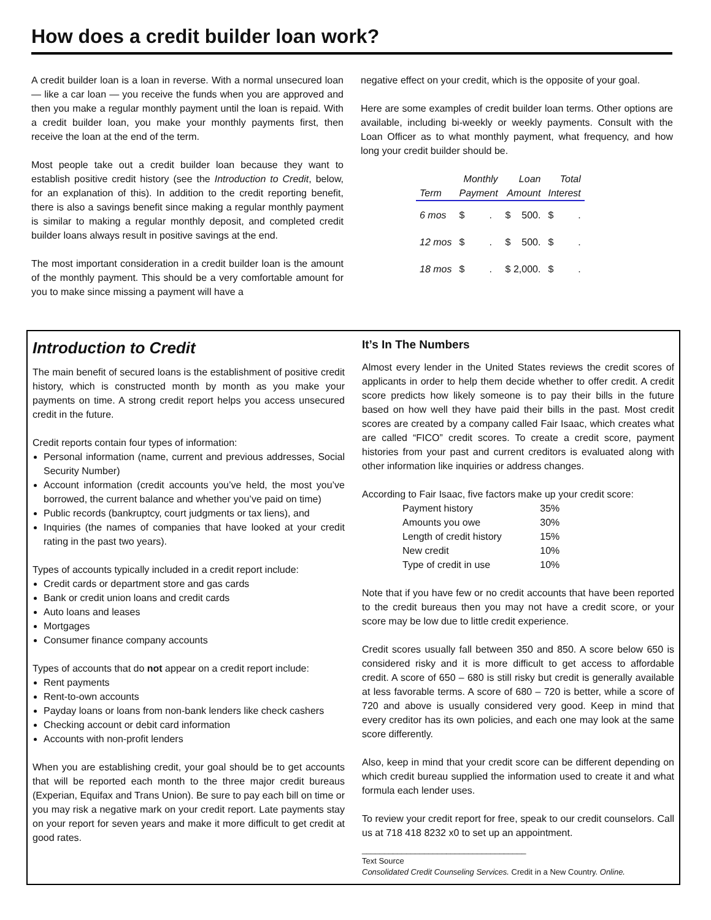How does a credit builder loan work?
A credit builder loan is a loan in reverse. With a normal unsecured loan — like a car loan — you receive the funds when you are approved and then you make a regular monthly payment until the loan is repaid. With a credit builder loan, you make your monthly payments first, then receive the loan at the end of the term.
Most people take out a credit builder loan because they want to establish positive credit history (see the Introduction to Credit, below, for an explanation of this). In addition to the credit reporting benefit, there is also a savings benefit since making a regular monthly payment is similar to making a regular monthly deposit, and completed credit builder loans always result in positive savings at the end.
The most important consideration in a credit builder loan is the amount of the monthly payment. This should be a very comfortable amount for you to make since missing a payment will have a
negative effect on your credit, which is the opposite of your goal.
Here are some examples of credit builder loan terms. Other options are available, including bi-weekly or weekly payments. Consult with the Loan Officer as to what monthly payment, what frequency, and how long your credit builder should be.
| Term | Monthly Payment | Loan Amount | Total Interest |
| --- | --- | --- | --- |
| 6 mos | $ . | $ 500. | $ . |
| 12 mos | $ . | $ 500. | $ . |
| 18 mos | $ . | $ 2,000. | $ . |
Introduction to Credit
The main benefit of secured loans is the establishment of positive credit history, which is constructed month by month as you make your payments on time. A strong credit report helps you access unsecured credit in the future.
Credit reports contain four types of information:
Personal information (name, current and previous addresses, Social Security Number)
Account information (credit accounts you’ve held, the most you’ve borrowed, the current balance and whether you’ve paid on time)
Public records (bankruptcy, court judgments or tax liens), and
Inquiries (the names of companies that have looked at your credit rating in the past two years).
Types of accounts typically included in a credit report include:
Credit cards or department store and gas cards
Bank or credit union loans and credit cards
Auto loans and leases
Mortgages
Consumer finance company accounts
Types of accounts that do not appear on a credit report include:
Rent payments
Rent-to-own accounts
Payday loans or loans from non-bank lenders like check cashers
Checking account or debit card information
Accounts with non-profit lenders
When you are establishing credit, your goal should be to get accounts that will be reported each month to the three major credit bureaus (Experian, Equifax and Trans Union). Be sure to pay each bill on time or you may risk a negative mark on your credit report. Late payments stay on your report for seven years and make it more difficult to get credit at good rates.
It’s In The Numbers
Almost every lender in the United States reviews the credit scores of applicants in order to help them decide whether to offer credit. A credit score predicts how likely someone is to pay their bills in the future based on how well they have paid their bills in the past. Most credit scores are created by a company called Fair Isaac, which creates what are called “FICO” credit scores. To create a credit score, payment histories from your past and current creditors is evaluated along with other information like inquiries or address changes.
According to Fair Isaac, five factors make up your credit score:
| Payment history | 35% |
| Amounts you owe | 30% |
| Length of credit history | 15% |
| New credit | 10% |
| Type of credit in use | 10% |
Note that if you have few or no credit accounts that have been reported to the credit bureaus then you may not have a credit score, or your score may be low due to little credit experience.
Credit scores usually fall between 350 and 850. A score below 650 is considered risky and it is more difficult to get access to affordable credit. A score of 650 – 680 is still risky but credit is generally available at less favorable terms. A score of 680 – 720 is better, while a score of 720 and above is usually considered very good. Keep in mind that every creditor has its own policies, and each one may look at the same score differently.
Also, keep in mind that your credit score can be different depending on which credit bureau supplied the information used to create it and what formula each lender uses.
To review your credit report for free, speak to our credit counselors. Call us at 718 418 8232 x0 to set up an appointment.
_____________________________________
Text Source
Consolidated Credit Counseling Services. Credit in a New Country. Online.